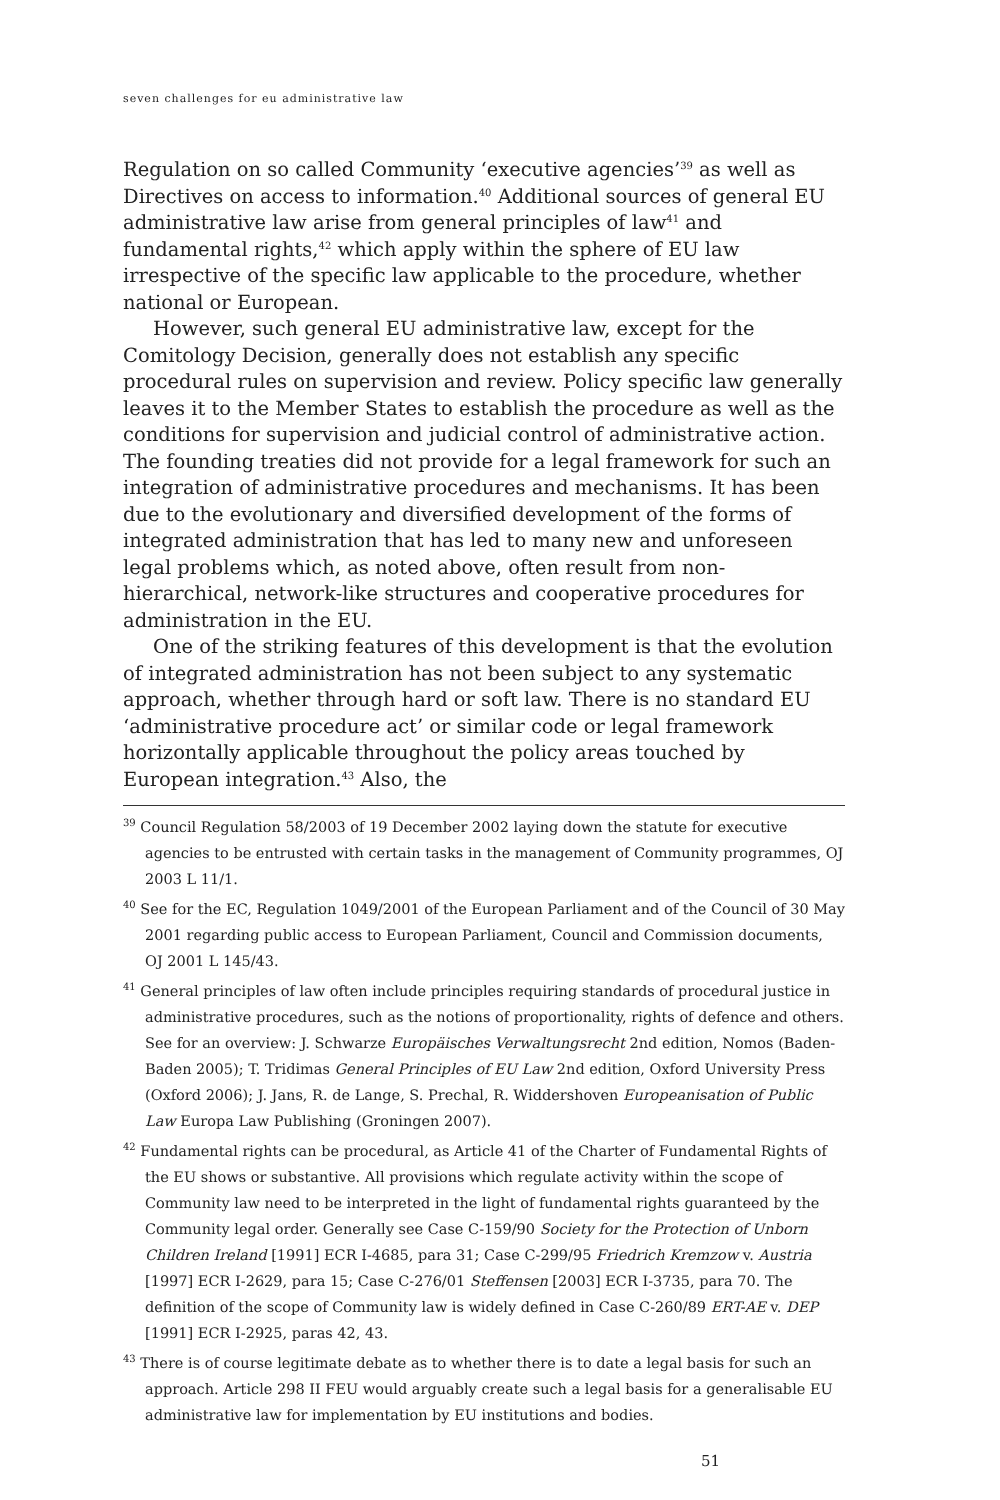seven challenges for eu administrative law
Regulation on so called Community ‘executive agencies’<sup>39</sup> as well as Directives on access to information.<sup>40</sup> Additional sources of general EU administrative law arise from general principles of law<sup>41</sup> and fundamental rights,<sup>42</sup> which apply within the sphere of EU law irrespective of the specific law applicable to the procedure, whether national or European.
However, such general EU administrative law, except for the Comitology Decision, generally does not establish any specific procedural rules on supervision and review. Policy specific law generally leaves it to the Member States to establish the procedure as well as the conditions for supervision and judicial control of administrative action. The founding treaties did not provide for a legal framework for such an integration of administrative procedures and mechanisms. It has been due to the evolutionary and diversified development of the forms of integrated administration that has led to many new and unforeseen legal problems which, as noted above, often result from non-hierarchical, network-like structures and cooperative procedures for administration in the EU.
One of the striking features of this development is that the evolution of integrated administration has not been subject to any systematic approach, whether through hard or soft law. There is no standard EU ‘administrative procedure act’ or similar code or legal framework horizontally applicable throughout the policy areas touched by European integration.<sup>43</sup> Also, the
<sup>39</sup> Council Regulation 58/2003 of 19 December 2002 laying down the statute for executive agencies to be entrusted with certain tasks in the management of Community programmes, OJ 2003 L 11/1.
<sup>40</sup> See for the EC, Regulation 1049/2001 of the European Parliament and of the Council of 30 May 2001 regarding public access to European Parliament, Council and Commission documents, OJ 2001 L 145/43.
<sup>41</sup> General principles of law often include principles requiring standards of procedural justice in administrative procedures, such as the notions of proportionality, rights of defence and others. See for an overview: J. Schwarze Europäisches Verwaltungsrecht 2nd edition, Nomos (Baden-Baden 2005); T. Tridimas General Principles of EU Law 2nd edition, Oxford University Press (Oxford 2006); J. Jans, R. de Lange, S. Prechal, R. Widdershoven Europeanisation of Public Law Europa Law Publishing (Groningen 2007).
<sup>42</sup> Fundamental rights can be procedural, as Article 41 of the Charter of Fundamental Rights of the EU shows or substantive. All provisions which regulate activity within the scope of Community law need to be interpreted in the light of fundamental rights guaranteed by the Community legal order. Generally see Case C-159/90 Society for the Protection of Unborn Children Ireland [1991] ECR I-4685, para 31; Case C-299/95 Friedrich Kremzow v. Austria [1997] ECR I-2629, para 15; Case C-276/01 Steffensen [2003] ECR I-3735, para 70. The definition of the scope of Community law is widely defined in Case C-260/89 ERT-AE v. DEP [1991] ECR I-2925, paras 42, 43.
<sup>43</sup> There is of course legitimate debate as to whether there is to date a legal basis for such an approach. Article 298 II FEU would arguably create such a legal basis for a generalisable EU administrative law for implementation by EU institutions and bodies.
51